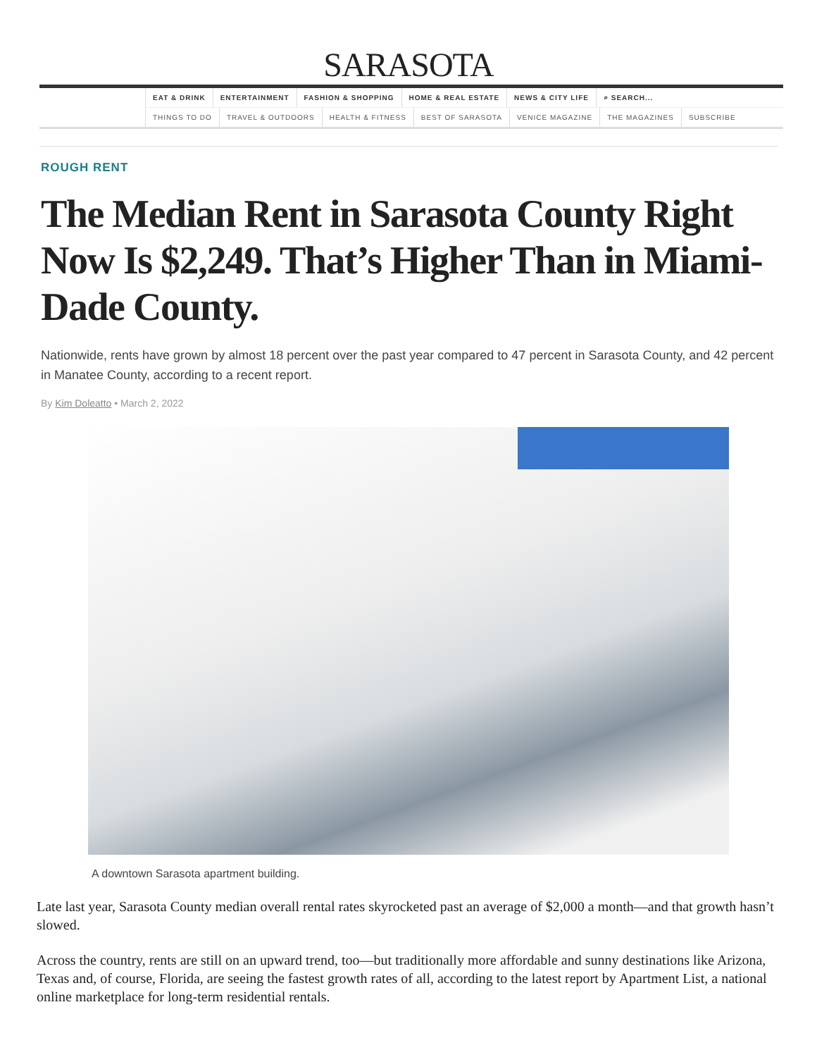SARASOTA
EAT & DRINK ENTERTAINMENT FASHION & SHOPPING HOME & REAL ESTATE NEWS & CITY LIFE ⌕ SEARCH...
THINGS TO DO TRAVEL & OUTDOORS HEALTH & FITNESS BEST OF SARASOTA VENICE MAGAZINE THE MAGAZINES SUBSCRIBE
ROUGH RENT
The Median Rent in Sarasota County Right Now Is $2,249. That’s Higher Than in Miami-Dade County.
Nationwide, rents have grown by almost 18 percent over the past year compared to 47 percent in Sarasota County, and 42 percent in Manatee County, according to a recent report.
By Kim Doleatto • March 2, 2022
A downtown Sarasota apartment building.
Late last year, Sarasota County median overall rental rates skyrocketed past an average of $2,000 a month—and that growth hasn’t slowed.
Across the country, rents are still on an upward trend, too—but traditionally more affordable and sunny destinations like Arizona, Texas and, of course, Florida, are seeing the fastest growth rates of all, according to the latest report by Apartment List, a national online marketplace for long-term residential rentals.